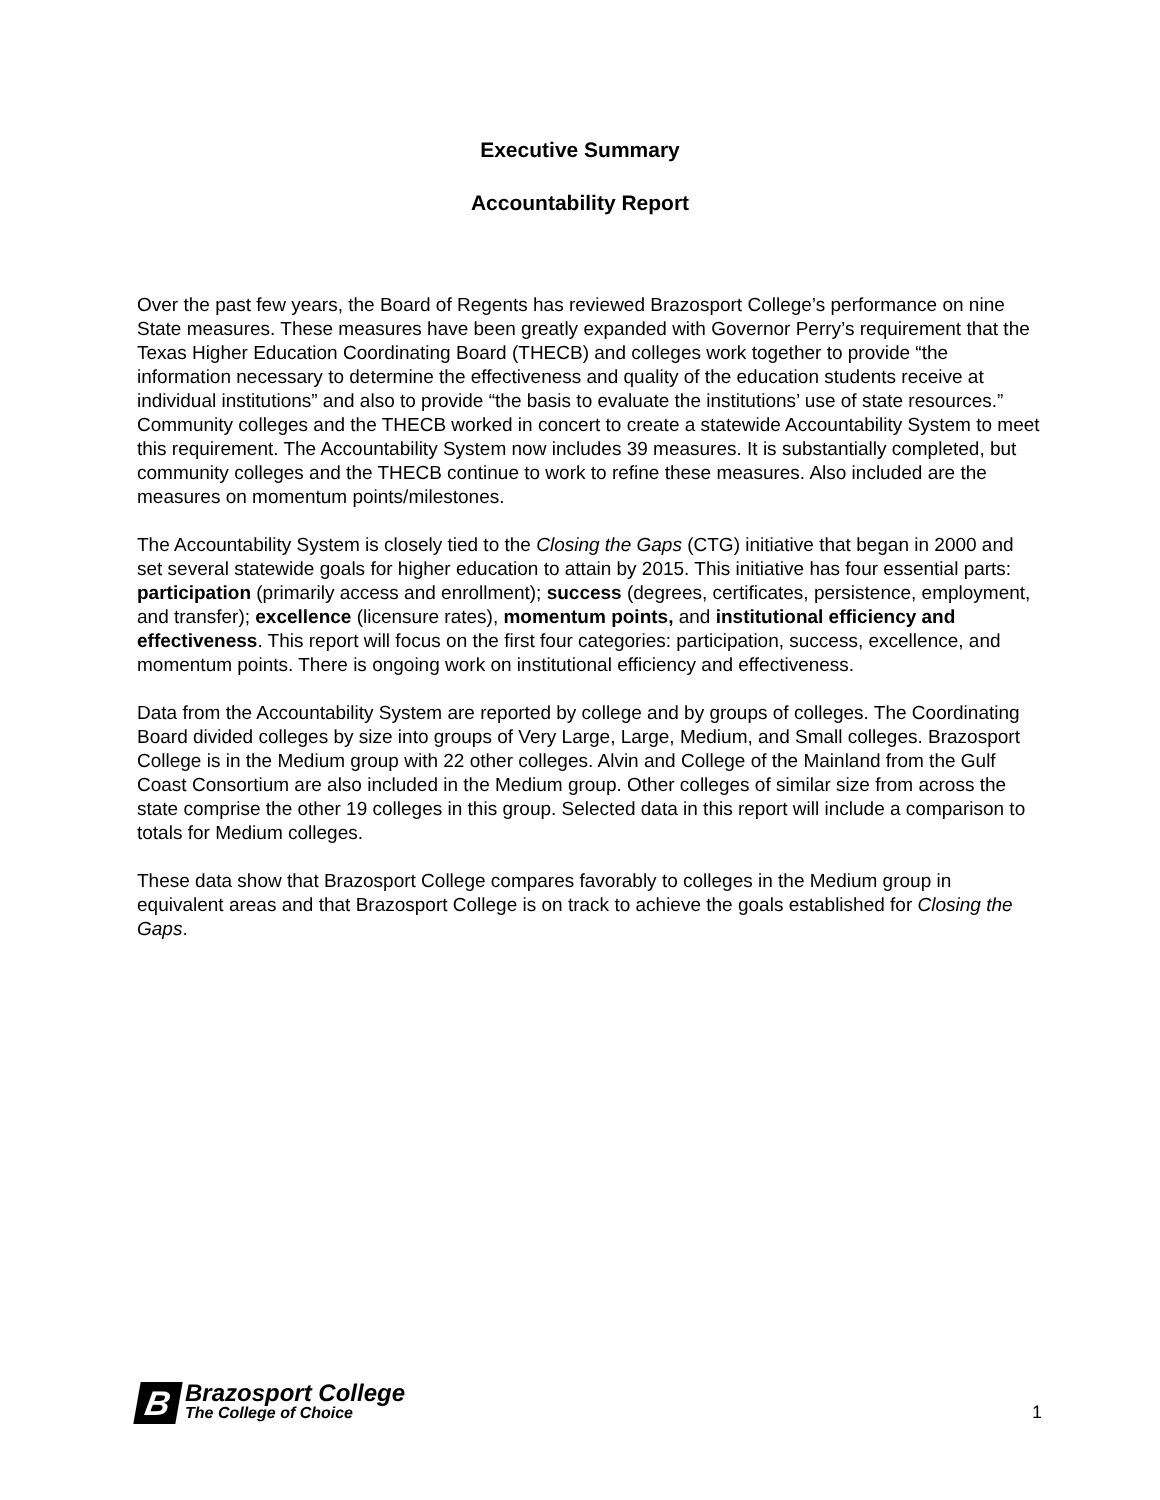Executive Summary
Accountability Report
Over the past few years, the Board of Regents has reviewed Brazosport College’s performance on nine State measures. These measures have been greatly expanded with Governor Perry’s requirement that the Texas Higher Education Coordinating Board (THECB) and colleges work together to provide “the information necessary to determine the effectiveness and quality of the education students receive at individual institutions” and also to provide “the basis to evaluate the institutions’ use of state resources.” Community colleges and the THECB worked in concert to create a statewide Accountability System to meet this requirement. The Accountability System now includes 39 measures. It is substantially completed, but community colleges and the THECB continue to work to refine these measures. Also included are the measures on momentum points/milestones.
The Accountability System is closely tied to the Closing the Gaps (CTG) initiative that began in 2000 and set several statewide goals for higher education to attain by 2015. This initiative has four essential parts: participation (primarily access and enrollment); success (degrees, certificates, persistence, employment, and transfer); excellence (licensure rates), momentum points, and institutional efficiency and effectiveness. This report will focus on the first four categories: participation, success, excellence, and momentum points. There is ongoing work on institutional efficiency and effectiveness.
Data from the Accountability System are reported by college and by groups of colleges. The Coordinating Board divided colleges by size into groups of Very Large, Large, Medium, and Small colleges. Brazosport College is in the Medium group with 22 other colleges. Alvin and College of the Mainland from the Gulf Coast Consortium are also included in the Medium group. Other colleges of similar size from across the state comprise the other 19 colleges in this group. Selected data in this report will include a comparison to totals for Medium colleges.
These data show that Brazosport College compares favorably to colleges in the Medium group in equivalent areas and that Brazosport College is on track to achieve the goals established for Closing the Gaps.
B
Brazosport College
The College of Choice
1